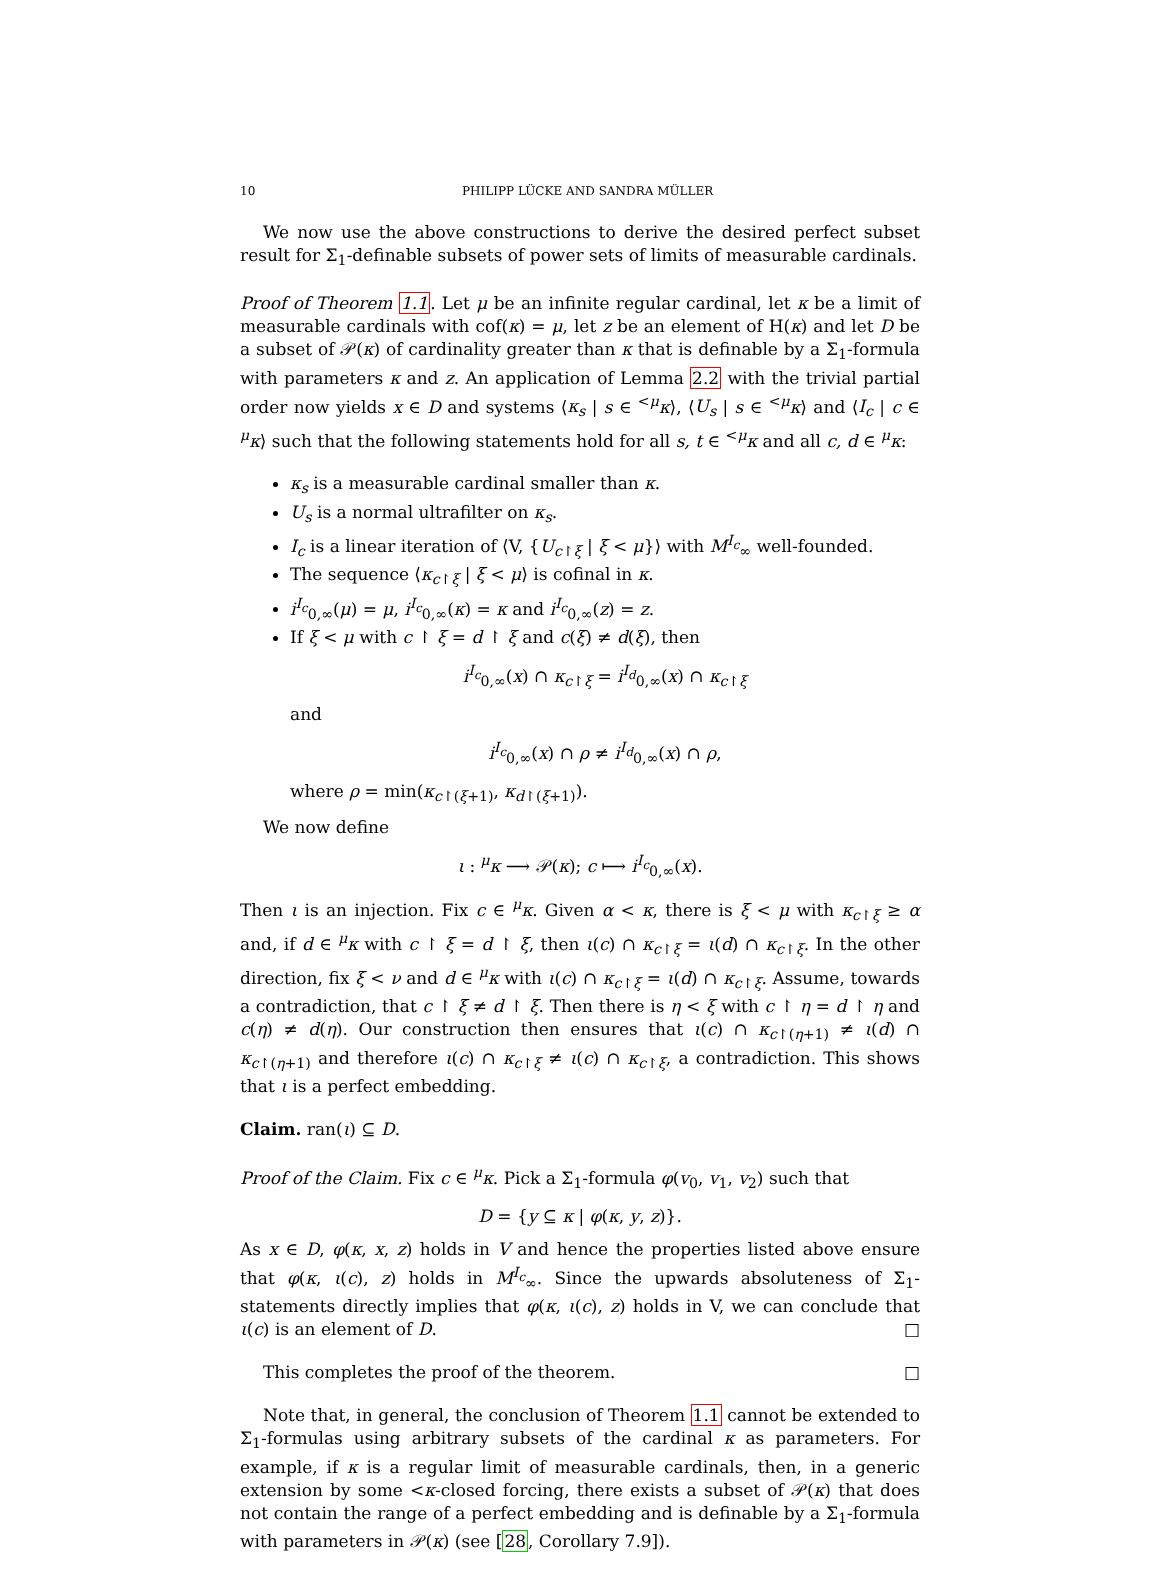10 PHILIPP LÜCKE AND SANDRA MÜLLER
We now use the above constructions to derive the desired perfect subset result for Σ<sub>1</sub>-definable subsets of power sets of limits of measurable cardinals.
Proof of Theorem 1.1. Let μ be an infinite regular cardinal, let κ be a limit of measurable cardinals with cof(κ) = μ, let z be an element of H(κ) and let D be a subset of 𝒫(κ) of cardinality greater than κ that is definable by a Σ<sub>1</sub>-formula with parameters κ and z. An application of Lemma 2.2 with the trivial partial order now yields x ∈ D and systems ⟨κ<sub>s</sub> | s ∈ <sup><μ</sup>κ⟩, ⟨U<sub>s</sub> | s ∈ <sup><μ</sup>κ⟩ and ⟨I<sub>c</sub> | c ∈ <sup>μ</sup>κ⟩ such that the following statements hold for all s, t ∈ <sup><μ</sup>κ and all c, d ∈ <sup>μ</sup>κ:
κ<sub>s</sub> is a measurable cardinal smaller than κ.
U<sub>s</sub> is a normal ultrafilter on κ<sub>s</sub>.
I<sub>c</sub> is a linear iteration of ⟨V, {U<sub>c↾ξ</sub> | ξ < μ}⟩ with M<sup>I<sub>c</sub></sup><sub>∞</sub> well-founded.
The sequence ⟨κ<sub>c↾ξ</sub> | ξ < μ⟩ is cofinal in κ.
i<sup>I<sub>c</sub></sup><sub>0,∞</sub>(μ) = μ, i<sup>I<sub>c</sub></sup><sub>0,∞</sub>(κ) = κ and i<sup>I<sub>c</sub></sup><sub>0,∞</sub>(z) = z.
If ξ < μ with c ↾ ξ = d ↾ ξ and c(ξ) ≠ d(ξ), then
i<sup>I<sub>c</sub></sup><sub>0,∞</sub>(x) ∩ κ<sub>c↾ξ</sub> = i<sup>I<sub>d</sub></sup><sub>0,∞</sub>(x) ∩ κ<sub>c↾ξ</sub>
and
i<sup>I<sub>c</sub></sup><sub>0,∞</sub>(x) ∩ ρ ≠ i<sup>I<sub>d</sub></sup><sub>0,∞</sub>(x) ∩ ρ,
where ρ = min(κ<sub>c↾(ξ+1)</sub>, κ<sub>d↾(ξ+1)</sub>).
We now define
ι : <sup>μ</sup>κ ⟶ 𝒫(κ); c ⟼ i<sup>I<sub>c</sub></sup><sub>0,∞</sub>(x).
Then ι is an injection. Fix c ∈ <sup>μ</sup>κ. Given α < κ, there is ξ < μ with κ<sub>c↾ξ</sub> ≥ α and, if d ∈ <sup>μ</sup>κ with c ↾ ξ = d ↾ ξ, then ι(c) ∩ κ<sub>c↾ξ</sub> = ι(d) ∩ κ<sub>c↾ξ</sub>. In the other direction, fix ξ < ν and d ∈ <sup>μ</sup>κ with ι(c) ∩ κ<sub>c↾ξ</sub> = ι(d) ∩ κ<sub>c↾ξ</sub>. Assume, towards a contradiction, that c ↾ ξ ≠ d ↾ ξ. Then there is η < ξ with c ↾ η = d ↾ η and c(η) ≠ d(η). Our construction then ensures that ι(c) ∩ κ<sub>c↾(η+1)</sub> ≠ ι(d) ∩ κ<sub>c↾(η+1)</sub> and therefore ι(c) ∩ κ<sub>c↾ξ</sub> ≠ ι(c) ∩ κ<sub>c↾ξ</sub>, a contradiction. This shows that ι is a perfect embedding.
Claim. ran(ι) ⊆ D.
Proof of the Claim. Fix c ∈ <sup>μ</sup>κ. Pick a Σ<sub>1</sub>-formula φ(v<sub>0</sub>, v<sub>1</sub>, v<sub>2</sub>) such that
D = {y ⊆ κ | φ(κ, y, z)}.
As x ∈ D, φ(κ, x, z) holds in V and hence the properties listed above ensure that φ(κ, ι(c), z) holds in M<sup>I<sub>c</sub></sup><sub>∞</sub>. Since the upwards absoluteness of Σ<sub>1</sub>-statements directly implies that φ(κ, ι(c), z) holds in V, we can conclude that ι(c) is an element of D. □
This completes the proof of the theorem. □
Note that, in general, the conclusion of Theorem 1.1 cannot be extended to Σ<sub>1</sub>-formulas using arbitrary subsets of the cardinal κ as parameters. For example, if κ is a regular limit of measurable cardinals, then, in a generic extension by some <κ-closed forcing, there exists a subset of 𝒫(κ) that does not contain the range of a perfect embedding and is definable by a Σ<sub>1</sub>-formula with parameters in 𝒫(κ) (see [28, Corollary 7.9]).